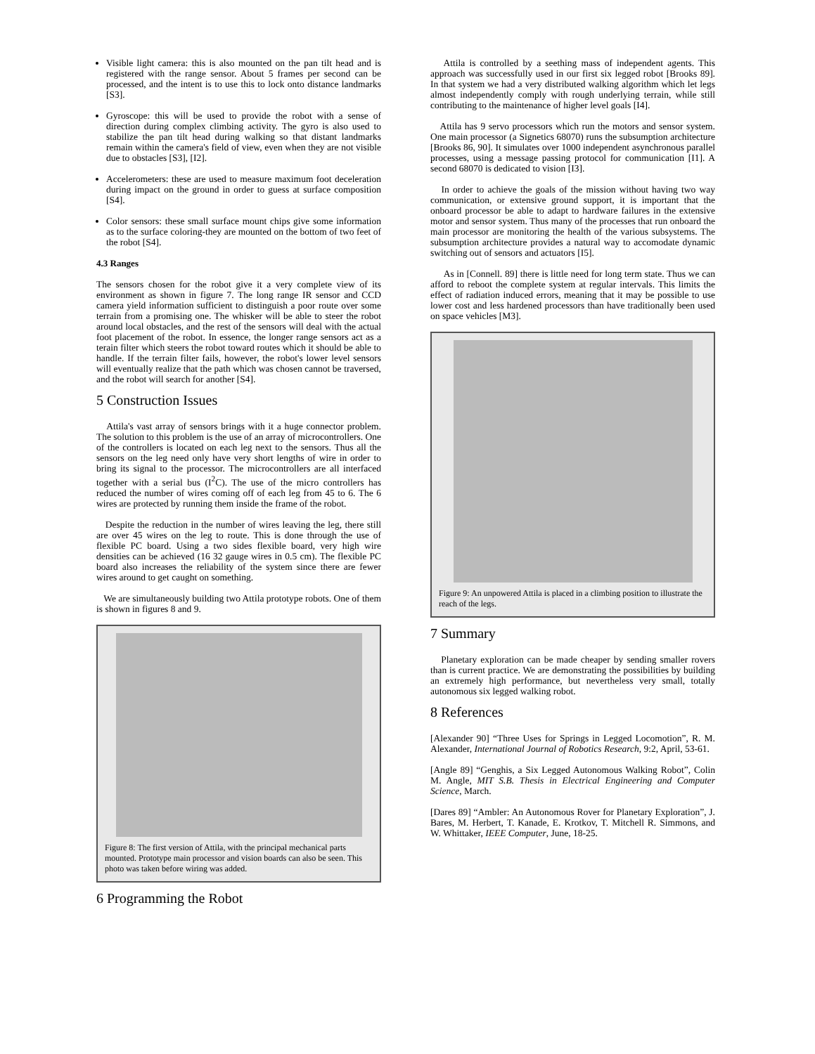Visible light camera: this is also mounted on the pan tilt head and is registered with the range sensor. About 5 frames per second can be processed, and the intent is to use this to lock onto distance landmarks [S3].
Gyroscope: this will be used to provide the robot with a sense of direction during complex climbing activity. The gyro is also used to stabilize the pan tilt head during walking so that distant landmarks remain within the camera's field of view, even when they are not visible due to obstacles [S3], [I2].
Accelerometers: these are used to measure maximum foot deceleration during impact on the ground in order to guess at surface composition [S4].
Color sensors: these small surface mount chips give some information as to the surface coloring-they are mounted on the bottom of two feet of the robot [S4].
4.3 Ranges
The sensors chosen for the robot give it a very complete view of its environment as shown in figure 7. The long range IR sensor and CCD camera yield information sufficient to distinguish a poor route over some terrain from a promising one. The whisker will be able to steer the robot around local obstacles, and the rest of the sensors will deal with the actual foot placement of the robot. In essence, the longer range sensors act as a terain filter which steers the robot toward routes which it should be able to handle. If the terrain filter fails, however, the robot's lower level sensors will eventually realize that the path which was chosen cannot be traversed, and the robot will search for another [S4].
5 Construction Issues
Attila's vast array of sensors brings with it a huge connector problem. The solution to this problem is the use of an array of microcontrollers. One of the controllers is located on each leg next to the sensors. Thus all the sensors on the leg need only have very short lengths of wire in order to bring its signal to the processor. The microcontrollers are all interfaced together with a serial bus (I<sup>2</sup>C). The use of the micro controllers has reduced the number of wires coming off of each leg from 45 to 6. The 6 wires are protected by running them inside the frame of the robot.
Despite the reduction in the number of wires leaving the leg, there still are over 45 wires on the leg to route. This is done through the use of flexible PC board. Using a two sides flexible board, very high wire densities can be achieved (16 32 gauge wires in 0.5 cm). The flexible PC board also increases the reliability of the system since there are fewer wires around to get caught on something.
We are simultaneously building two Attila prototype robots. One of them is shown in figures 8 and 9.
Figure 8: The first version of Attila, with the principal mechanical parts mounted. Prototype main processor and vision boards can also be seen. This photo was taken before wiring was added.
6 Programming the Robot
Attila is controlled by a seething mass of independent agents. This approach was successfully used in our first six legged robot [Brooks 89]. In that system we had a very distributed walking algorithm which let legs almost independently comply with rough underlying terrain, while still contributing to the maintenance of higher level goals [I4].
Attila has 9 servo processors which run the motors and sensor system. One main processor (a Signetics 68070) runs the subsumption architecture [Brooks 86, 90]. It simulates over 1000 independent asynchronous parallel processes, using a message passing protocol for communication [I1]. A second 68070 is dedicated to vision [I3].
In order to achieve the goals of the mission without having two way communication, or extensive ground support, it is important that the onboard processor be able to adapt to hardware failures in the extensive motor and sensor system. Thus many of the processes that run onboard the main processor are monitoring the health of the various subsystems. The subsumption architecture provides a natural way to accomodate dynamic switching out of sensors and actuators [I5].
As in [Connell. 89] there is little need for long term state. Thus we can afford to reboot the complete system at regular intervals. This limits the effect of radiation induced errors, meaning that it may be possible to use lower cost and less hardened processors than have traditionally been used on space vehicles [M3].
Figure 9: An unpowered Attila is placed in a climbing position to illustrate the reach of the legs.
7 Summary
Planetary exploration can be made cheaper by sending smaller rovers than is current practice. We are demonstrating the possibilities by building an extremely high performance, but nevertheless very small, totally autonomous six legged walking robot.
8 References
[Alexander 90] “Three Uses for Springs in Legged Locomotion”, R. M. Alexander, International Journal of Robotics Research, 9:2, April, 53-61.
[Angle 89] “Genghis, a Six Legged Autonomous Walking Robot”, Colin M. Angle, MIT S.B. Thesis in Electrical Engineering and Computer Science, March.
[Dares 89] “Ambler: An Autonomous Rover for Planetary Exploration”, J. Bares, M. Herbert, T. Kanade, E. Krotkov, T. Mitchell R. Simmons, and W. Whittaker, IEEE Computer, June, 18-25.